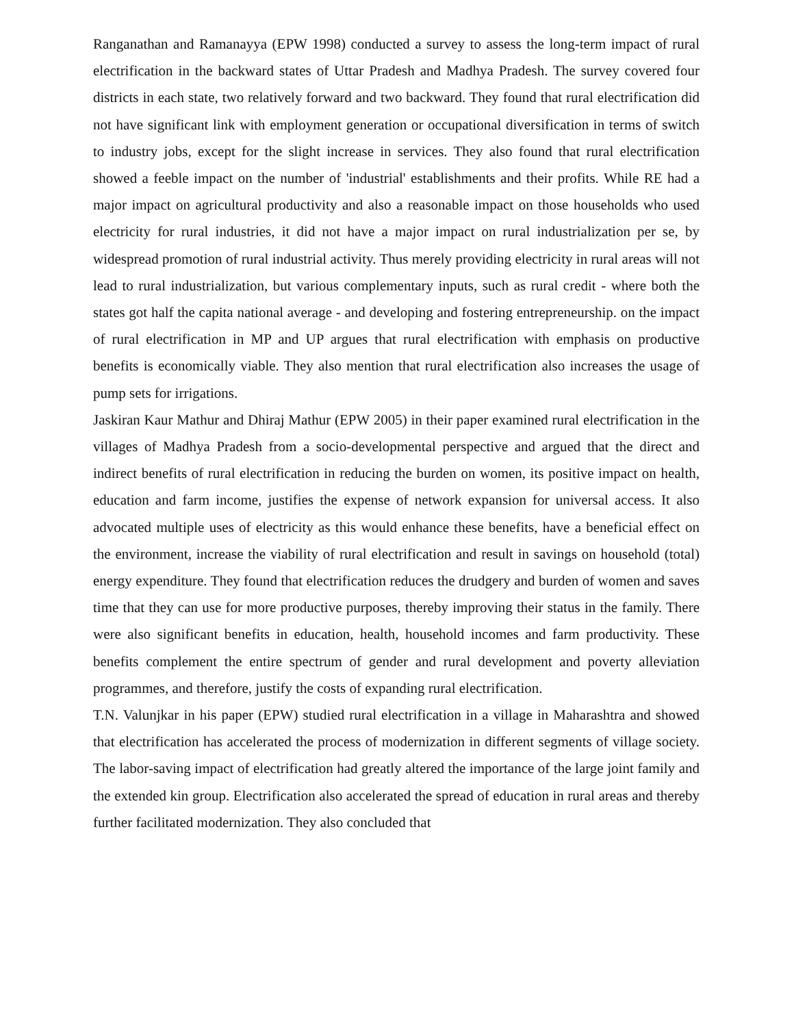Ranganathan and Ramanayya (EPW 1998) conducted a survey to assess the long-term impact of rural electrification in the backward states of Uttar Pradesh and Madhya Pradesh. The survey covered four districts in each state, two relatively forward and two backward. They found that rural electrification did not have significant link with employment generation or occupational diversification in terms of switch to industry jobs, except for the slight increase in services. They also found that rural electrification showed a feeble impact on the number of 'industrial' establishments and their profits. While RE had a major impact on agricultural productivity and also a reasonable impact on those households who used electricity for rural industries, it did not have a major impact on rural industrialization per se, by widespread promotion of rural industrial activity. Thus merely providing electricity in rural areas will not lead to rural industrialization, but various complementary inputs, such as rural credit - where both the states got half the capita national average - and developing and fostering entrepreneurship. on the impact of rural electrification in MP and UP argues that rural electrification with emphasis on productive benefits is economically viable. They also mention that rural electrification also increases the usage of pump sets for irrigations.
Jaskiran Kaur Mathur and Dhiraj Mathur (EPW 2005) in their paper examined rural electrification in the villages of Madhya Pradesh from a socio-developmental perspective and argued that the direct and indirect benefits of rural electrification in reducing the burden on women, its positive impact on health, education and farm income, justifies the expense of network expansion for universal access. It also advocated multiple uses of electricity as this would enhance these benefits, have a beneficial effect on the environment, increase the viability of rural electrification and result in savings on household (total) energy expenditure. They found that electrification reduces the drudgery and burden of women and saves time that they can use for more productive purposes, thereby improving their status in the family. There were also significant benefits in education, health, household incomes and farm productivity. These benefits complement the entire spectrum of gender and rural development and poverty alleviation programmes, and therefore, justify the costs of expanding rural electrification.
T.N. Valunjkar in his paper (EPW) studied rural electrification in a village in Maharashtra and showed that electrification has accelerated the process of modernization in different segments of village society. The labor-saving impact of electrification had greatly altered the importance of the large joint family and the extended kin group. Electrification also accelerated the spread of education in rural areas and thereby further facilitated modernization. They also concluded that